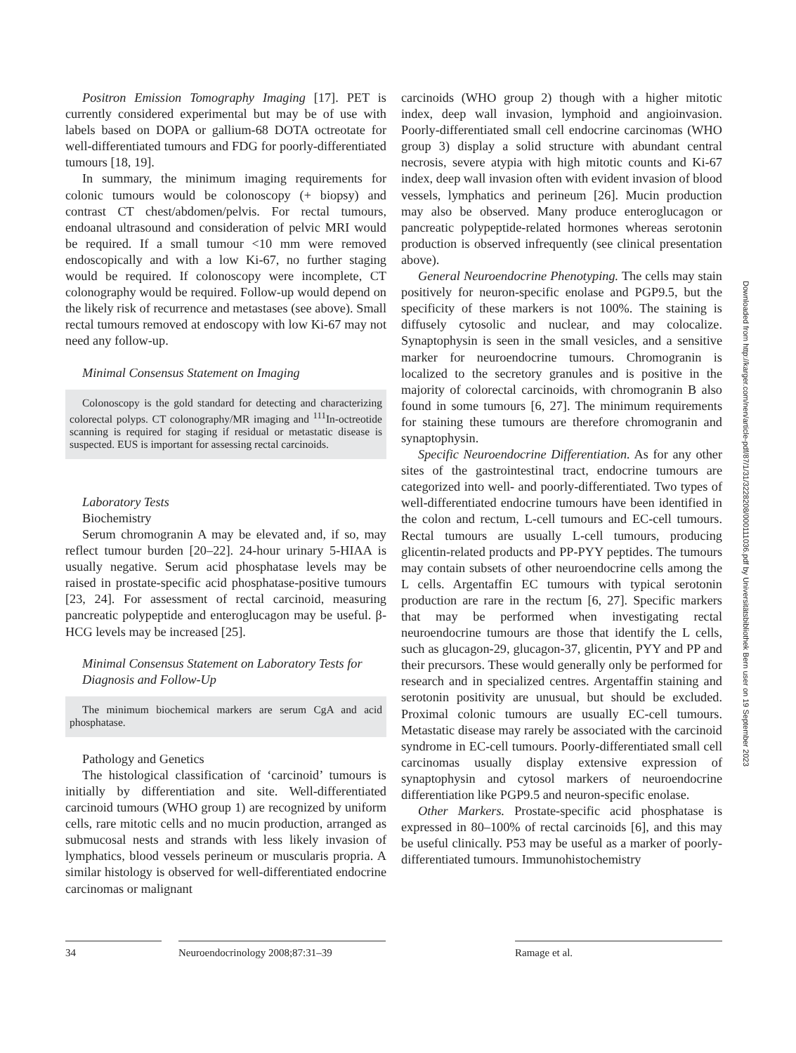Positron Emission Tomography Imaging [17]. PET is currently considered experimental but may be of use with labels based on DOPA or gallium-68 DOTA octreotate for well-differentiated tumours and FDG for poorly-differentiated tumours [18, 19].
In summary, the minimum imaging requirements for colonic tumours would be colonoscopy (+ biopsy) and contrast CT chest/abdomen/pelvis. For rectal tumours, endoanal ultrasound and consideration of pelvic MRI would be required. If a small tumour <10 mm were removed endoscopically and with a low Ki-67, no further staging would be required. If colonoscopy were incomplete, CT colonography would be required. Follow-up would depend on the likely risk of recurrence and metastases (see above). Small rectal tumours removed at endoscopy with low Ki-67 may not need any follow-up.
Minimal Consensus Statement on Imaging
Colonoscopy is the gold standard for detecting and characterizing colorectal polyps. CT colonography/MR imaging and <sup>111</sup>In-octreotide scanning is required for staging if residual or metastatic disease is suspected. EUS is important for assessing rectal carcinoids.
Laboratory Tests
Biochemistry
Serum chromogranin A may be elevated and, if so, may reflect tumour burden [20–22]. 24-hour urinary 5-HIAA is usually negative. Serum acid phosphatase levels may be raised in prostate-specific acid phosphatase-positive tumours [23, 24]. For assessment of rectal carcinoid, measuring pancreatic polypeptide and enteroglucagon may be useful. β-HCG levels may be increased [25].
Minimal Consensus Statement on Laboratory Tests for Diagnosis and Follow-Up
The minimum biochemical markers are serum CgA and acid phosphatase.
Pathology and Genetics
The histological classification of ‘carcinoid’ tumours is initially by differentiation and site. Well-differentiated carcinoid tumours (WHO group 1) are recognized by uniform cells, rare mitotic cells and no mucin production, arranged as submucosal nests and strands with less likely invasion of lymphatics, blood vessels perineum or muscularis propria. A similar histology is observed for well-differentiated endocrine carcinomas or malignant
carcinoids (WHO group 2) though with a higher mitotic index, deep wall invasion, lymphoid and angioinvasion. Poorly-differentiated small cell endocrine carcinomas (WHO group 3) display a solid structure with abundant central necrosis, severe atypia with high mitotic counts and Ki-67 index, deep wall invasion often with evident invasion of blood vessels, lymphatics and perineum [26]. Mucin production may also be observed. Many produce enteroglucagon or pancreatic polypeptide-related hormones whereas serotonin production is observed infrequently (see clinical presentation above).
General Neuroendocrine Phenotyping. The cells may stain positively for neuron-specific enolase and PGP9.5, but the specificity of these markers is not 100%. The staining is diffusely cytosolic and nuclear, and may colocalize. Synaptophysin is seen in the small vesicles, and a sensitive marker for neuroendocrine tumours. Chromogranin is localized to the secretory granules and is positive in the majority of colorectal carcinoids, with chromogranin B also found in some tumours [6, 27]. The minimum requirements for staining these tumours are therefore chromogranin and synaptophysin.
Specific Neuroendocrine Differentiation. As for any other sites of the gastrointestinal tract, endocrine tumours are categorized into well- and poorly-differentiated. Two types of well-differentiated endocrine tumours have been identified in the colon and rectum, L-cell tumours and EC-cell tumours. Rectal tumours are usually L-cell tumours, producing glicentin-related products and PP-PYY peptides. The tumours may contain subsets of other neuroendocrine cells among the L cells. Argentaffin EC tumours with typical serotonin production are rare in the rectum [6, 27]. Specific markers that may be performed when investigating rectal neuroendocrine tumours are those that identify the L cells, such as glucagon-29, glucagon-37, glicentin, PYY and PP and their precursors. These would generally only be performed for research and in specialized centres. Argentaffin staining and serotonin positivity are unusual, but should be excluded. Proximal colonic tumours are usually EC-cell tumours. Metastatic disease may rarely be associated with the carcinoid syndrome in EC-cell tumours. Poorly-differentiated small cell carcinomas usually display extensive expression of synaptophysin and cytosol markers of neuroendocrine differentiation like PGP9.5 and neuron-specific enolase.
Other Markers. Prostate-specific acid phosphatase is expressed in 80–100% of rectal carcinoids [6], and this may be useful clinically. P53 may be useful as a marker of poorly-differentiated tumours. Immunohistochemistry
Downloaded from http://karger.com/nen/article-pdf/87/1/31/3228208/000111036.pdf by Universitätsbibliothek Bern user on 19 September 2023
34 Neuroendocrinology 2008;87:31–39 Ramage et al.